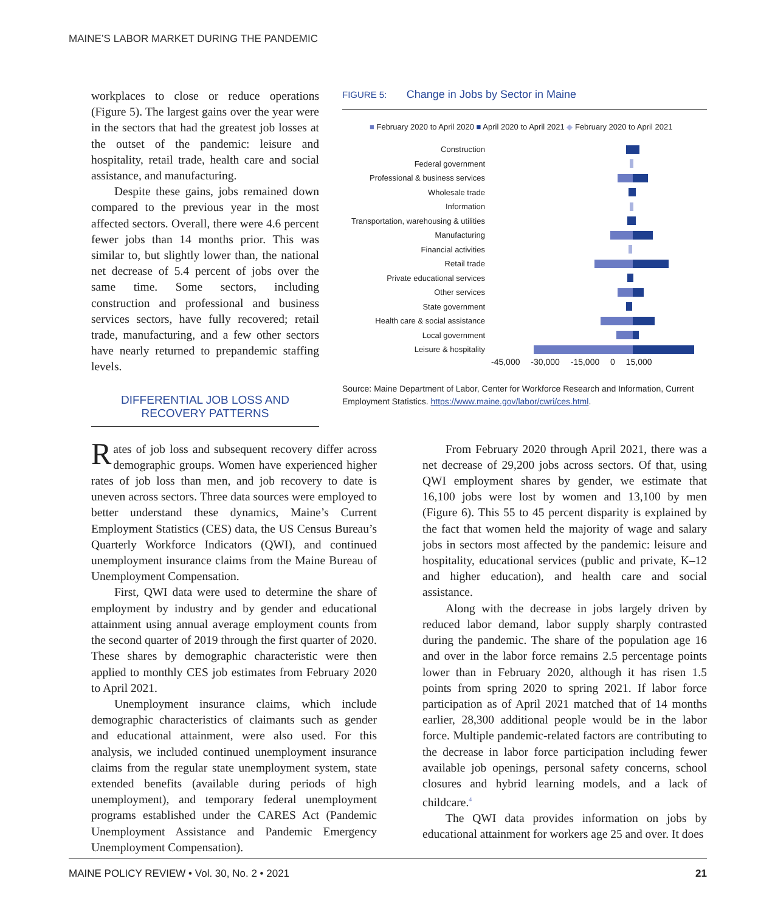MAINE’S LABOR MARKET DURING THE PANDEMIC
workplaces to close or reduce operations (Figure 5). The largest gains over the year were in the sectors that had the greatest job losses at the outset of the pandemic: leisure and hospitality, retail trade, health care and social assistance, and manufacturing.
Despite these gains, jobs remained down compared to the previous year in the most affected sectors. Overall, there were 4.6 percent fewer jobs than 14 months prior. This was similar to, but slightly lower than, the national net decrease of 5.4 percent of jobs over the same time. Some sectors, including construction and professional and business services sectors, have fully recovered; retail trade, manufacturing, and a few other sectors have nearly returned to prepandemic staffing levels.
DIFFERENTIAL JOB LOSS AND
RECOVERY PATTERNS
FIGURE 5: Change in Jobs by Sector in Maine
■ February 2020 to April 2020 ■ April 2020 to April 2021 ◆ February 2020 to April 2021
Construction
Federal government
Professional & business services
Wholesale trade
Information
Transportation, warehousing & utilities
Manufacturing
Financial activities
Retail trade
Private educational services
Other services
State government
Health care & social assistance
Local government
Leisure & hospitality
-45,000 -30,000 -15,000 0 15,000
Source: Maine Department of Labor, Center for Workforce Research and Information, Current Employment Statistics. https://www.maine.gov/labor/cwri/ces.html.
Rates of job loss and subsequent recovery differ across demographic groups. Women have experienced higher rates of job loss than men, and job recovery to date is uneven across sectors. Three data sources were employed to better understand these dynamics, Maine’s Current Employment Statistics (CES) data, the US Census Bureau’s Quarterly Workforce Indicators (QWI), and continued unemployment insurance claims from the Maine Bureau of Unemployment Compensation.
First, QWI data were used to determine the share of employment by industry and by gender and educational attainment using annual average employment counts from the second quarter of 2019 through the first quarter of 2020. These shares by demographic characteristic were then applied to monthly CES job estimates from February 2020 to April 2021.
Unemployment insurance claims, which include demographic characteristics of claimants such as gender and educational attainment, were also used. For this analysis, we included continued unemployment insurance claims from the regular state unemployment system, state extended benefits (available during periods of high unemployment), and temporary federal unemployment programs established under the CARES Act (Pandemic Unemployment Assistance and Pandemic Emergency Unemployment Compensation).
From February 2020 through April 2021, there was a net decrease of 29,200 jobs across sectors. Of that, using QWI employment shares by gender, we estimate that 16,100 jobs were lost by women and 13,100 by men (Figure 6). This 55 to 45 percent disparity is explained by the fact that women held the majority of wage and salary jobs in sectors most affected by the pandemic: leisure and hospitality, educational services (public and private, K–12 and higher education), and health care and social assistance.
Along with the decrease in jobs largely driven by reduced labor demand, labor supply sharply contrasted during the pandemic. The share of the population age 16 and over in the labor force remains 2.5 percentage points lower than in February 2020, although it has risen 1.5 points from spring 2020 to spring 2021. If labor force participation as of April 2021 matched that of 14 months earlier, 28,300 additional people would be in the labor force. Multiple pandemic-related factors are contributing to the decrease in labor force participation including fewer available job openings, personal safety concerns, school closures and hybrid learning models, and a lack of childcare.<sup>4</sup>
The QWI data provides information on jobs by educational attainment for workers age 25 and over. It does
MAINE POLICY REVIEW • Vol. 30, No. 2 • 2021 21